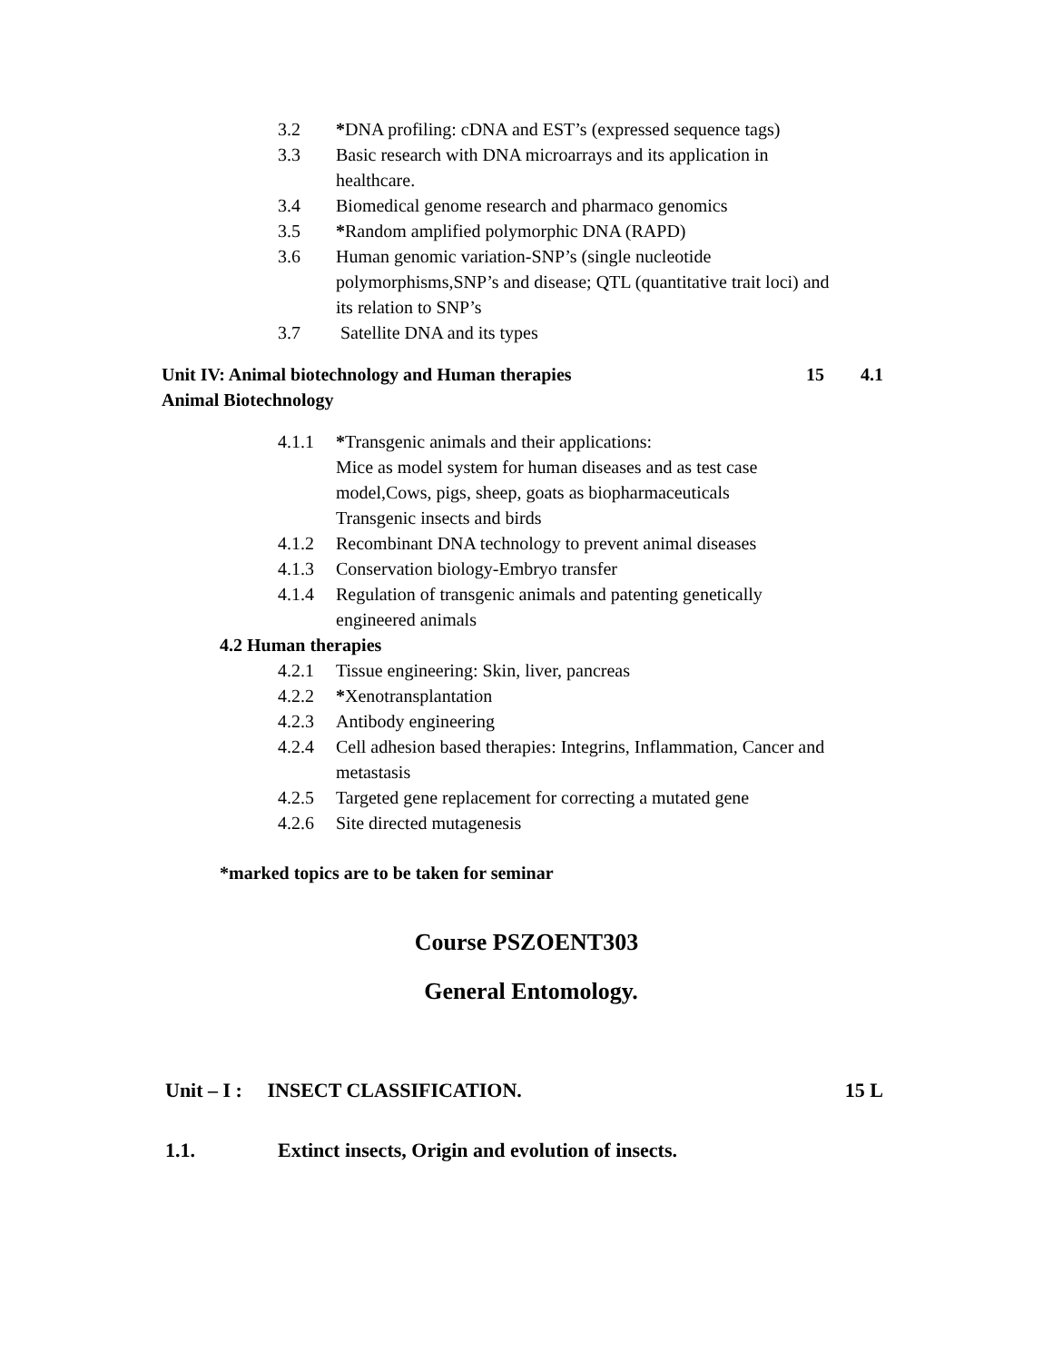3.2 *DNA profiling: cDNA and EST’s (expressed sequence tags)
3.3 Basic research with DNA microarrays and its application in healthcare.
3.4 Biomedical genome research and pharmaco genomics
3.5 *Random amplified polymorphic DNA (RAPD)
3.6 Human genomic variation-SNP’s (single nucleotide polymorphisms,SNP’s and disease; QTL (quantitative trait loci) and its relation to SNP’s
3.7 Satellite DNA and its types
Unit IV: Animal biotechnology and Human therapies 15 4.1
Animal Biotechnology
4.1.1 *Transgenic animals and their applications:
Mice as model system for human diseases and as test case model,Cows, pigs, sheep, goats as biopharmaceuticals
Transgenic insects and birds
4.1.2 Recombinant DNA technology to prevent animal diseases
4.1.3 Conservation biology-Embryo transfer
4.1.4 Regulation of transgenic animals and patenting genetically engineered animals
4.2 Human therapies
4.2.1 Tissue engineering: Skin, liver, pancreas
4.2.2 *Xenotransplantation
4.2.3 Antibody engineering
4.2.4 Cell adhesion based therapies: Integrins, Inflammation, Cancer and metastasis
4.2.5 Targeted gene replacement for correcting a mutated gene
4.2.6 Site directed mutagenesis
*marked topics are to be taken for seminar
Course PSZOENT303
General Entomology.
Unit – I : INSECT CLASSIFICATION. 15 L
1.1. Extinct insects, Origin and evolution of insects.